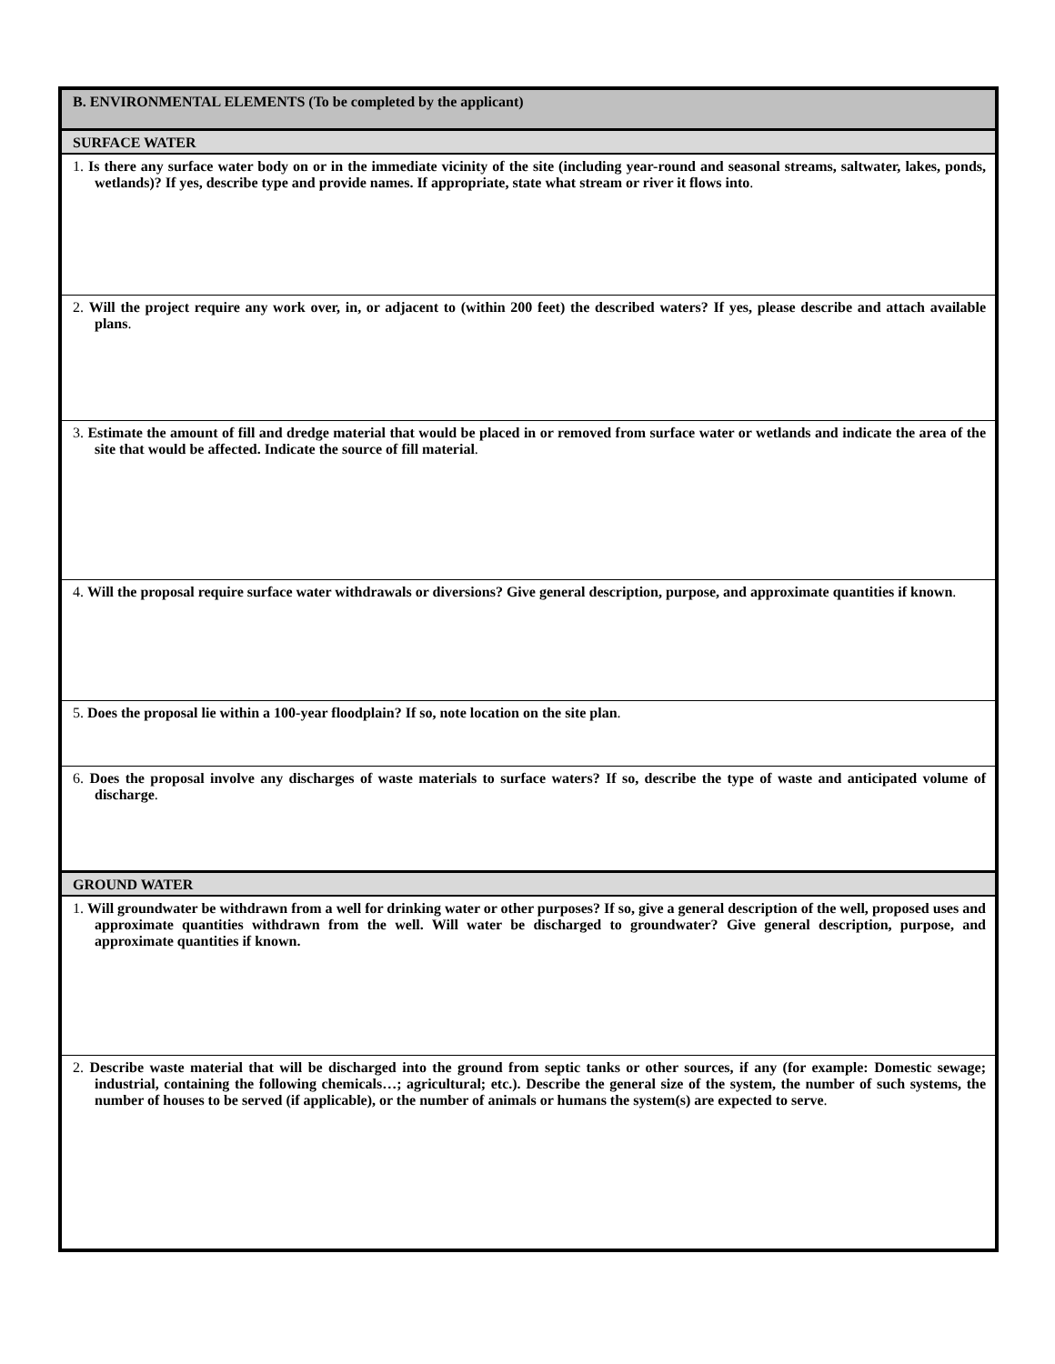| B. ENVIRONMENTAL ELEMENTS (To be completed by the applicant) |
| SURFACE WATER |
| 1. Is there any surface water body on or in the immediate vicinity of the site (including year-round and seasonal streams, saltwater, lakes, ponds, wetlands)? If yes, describe type and provide names. If appropriate, state what stream or river it flows into . |
| 2. Will the project require any work over, in, or adjacent to (within 200 feet) the described waters? If yes, please describe and attach available plans . |
| 3. Estimate the amount of fill and dredge material that would be placed in or removed from surface water or wetlands and indicate the area of the site that would be affected. Indicate the source of fill material . |
| 4. Will the proposal require surface water withdrawals or diversions? Give general description, purpose, and approximate quantities if known . |
| 5. Does the proposal lie within a 100-year floodplain? If so, note location on the site plan . |
| 6. Does the proposal involve any discharges of waste materials to surface waters? If so, describe the type of waste and anticipated volume of discharge . |
| GROUND WATER |
| 1. Will groundwater be withdrawn from a well for drinking water or other purposes? If so, give a general description of the well, proposed uses and approximate quantities withdrawn from the well. Will water be discharged to groundwater? Give general description, purpose, and approximate quantities if known. |
| 2. Describe waste material that will be discharged into the ground from septic tanks or other sources, if any (for example: Domestic sewage; industrial, containing the following chemicals…; agricultural; etc.). Describe the general size of the system, the number of such systems, the number of houses to be served (if applicable), or the number of animals or humans the system(s) are expected to serve . |